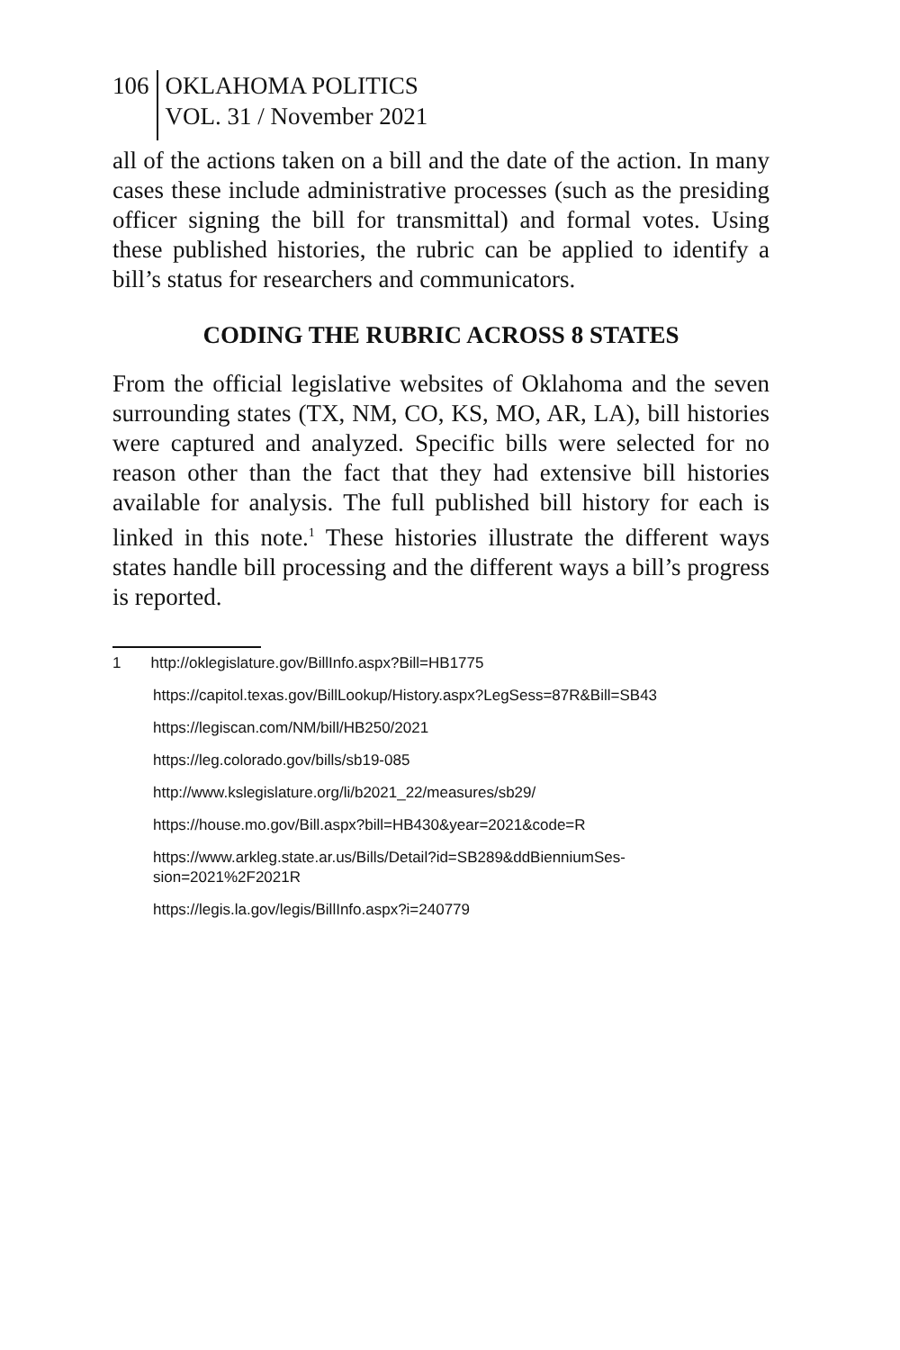106 OKLAHOMA POLITICS
VOL. 31 / November 2021
all of the actions taken on a bill and the date of the action. In many cases these include administrative processes (such as the presiding officer signing the bill for transmittal) and formal votes. Using these published histories, the rubric can be applied to identify a bill’s status for researchers and communicators.
CODING THE RUBRIC ACROSS 8 STATES
From the official legislative websites of Oklahoma and the seven surrounding states (TX, NM, CO, KS, MO, AR, LA), bill histories were captured and analyzed. Specific bills were selected for no reason other than the fact that they had extensive bill histories available for analysis. The full published bill history for each is linked in this note.<sup>1</sup> These histories illustrate the different ways states handle bill processing and the different ways a bill’s progress is reported.
1 http://oklegislature.gov/BillInfo.aspx?Bill=HB1775
https://capitol.texas.gov/BillLookup/History.aspx?LegSess=87R&Bill=SB43
https://legiscan.com/NM/bill/HB250/2021
https://leg.colorado.gov/bills/sb19-085
http://www.kslegislature.org/li/b2021_22/measures/sb29/
https://house.mo.gov/Bill.aspx?bill=HB430&year=2021&code=R
https://www.arkleg.state.ar.us/Bills/Detail?id=SB289&ddBienniumSes-
sion=2021%2F2021R
https://legis.la.gov/legis/BillInfo.aspx?i=240779